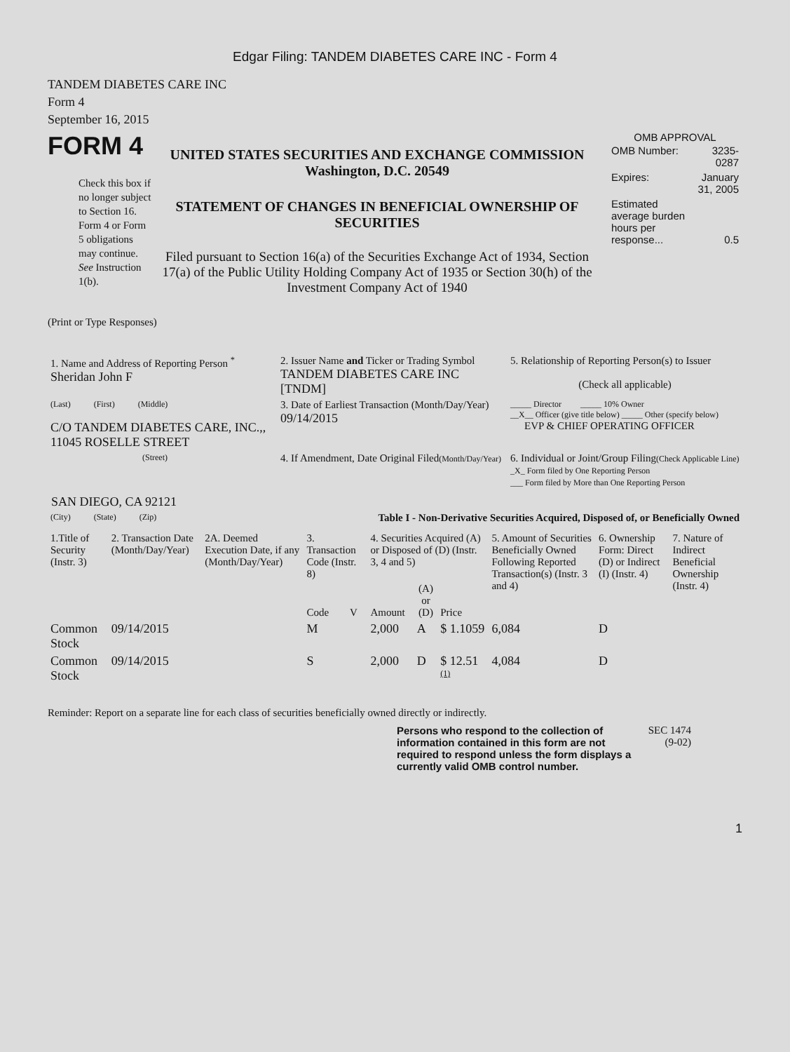Edgar Filing: TANDEM DIABETES CARE INC - Form 4
TANDEM DIABETES CARE INC
Form 4
September 16, 2015
FORM 4
Check this box if no longer subject to Section 16. Form 4 or Form 5 obligations may continue. See Instruction 1(b).
UNITED STATES SECURITIES AND EXCHANGE COMMISSION
Washington, D.C. 20549
STATEMENT OF CHANGES IN BENEFICIAL OWNERSHIP OF SECURITIES
Filed pursuant to Section 16(a) of the Securities Exchange Act of 1934, Section 17(a) of the Public Utility Holding Company Act of 1935 or Section 30(h) of the Investment Company Act of 1940
OMB APPROVAL
| OMB Number: | 3235-0287 |
| Expires: | January 31, 2005 |
| Estimated average burden hours per response... | 0.5 |
(Print or Type Responses)
| 1. Name and Address of Reporting Person <sup>*</sup> Sheridan John F | 2. Issuer Name and Ticker or Trading Symbol TANDEM DIABETES CARE INC [TNDM] | 5. Relationship of Reporting Person(s) to Issuer (Check all applicable) |
| (Last) (First) (Middle) C/O TANDEM DIABETES CARE, INC.,, 11045 ROSELLE STREET | 3. Date of Earliest Transaction (Month/Day/Year) 09/14/2015 | _____ Director _____ 10% Owner __X__ Officer (give title below) _____ Other (specify below) EVP & CHIEF OPERATING OFFICER |
| (Street) SAN DIEGO, CA 92121 | 4. If Amendment, Date Original Filed (Month/Day/Year) | 6. Individual or Joint/Group Filing (Check Applicable Line) _X_ Form filed by One Reporting Person ___ Form filed by More than One Reporting Person |
| (City) (State) (Zip) | Table I - Non-Derivative Securities Acquired, Disposed of, or Beneficially Owned | |
| 1.Title of Security (Instr. 3) | 2. Transaction Date (Month/Day/Year) | 2A. Deemed Execution Date, if any (Month/Day/Year) | 3. Transaction Code (Instr. 8) | | 4. Securities Acquired (A) or Disposed of (D) (Instr. 3, 4 and 5) | | | 5. Amount of Securities Beneficially Owned Following Reported Transaction(s) (Instr. 3 and 4) | 6. Ownership Form: Direct (D) or Indirect (I) (Instr. 4) | 7. Nature of Indirect Beneficial Ownership (Instr. 4) |
| --- | --- | --- | --- | --- | --- | --- | --- | --- | --- | --- |
| | | | Code | V | Amount | (A) or (D) | Price | | | |
| Common Stock | 09/14/2015 | | M | | 2,000 | A | $ 1.1059 | 6,084 | D | |
| Common Stock | 09/14/2015 | | S | | 2,000 | D | $ 12.51 <sup>(1)</sup> | 4,084 | D | |
Reminder: Report on a separate line for each class of securities beneficially owned directly or indirectly.
Persons who respond to the collection of information contained in this form are not required to respond unless the form displays a currently valid OMB control number.
SEC 1474
(9-02)
1